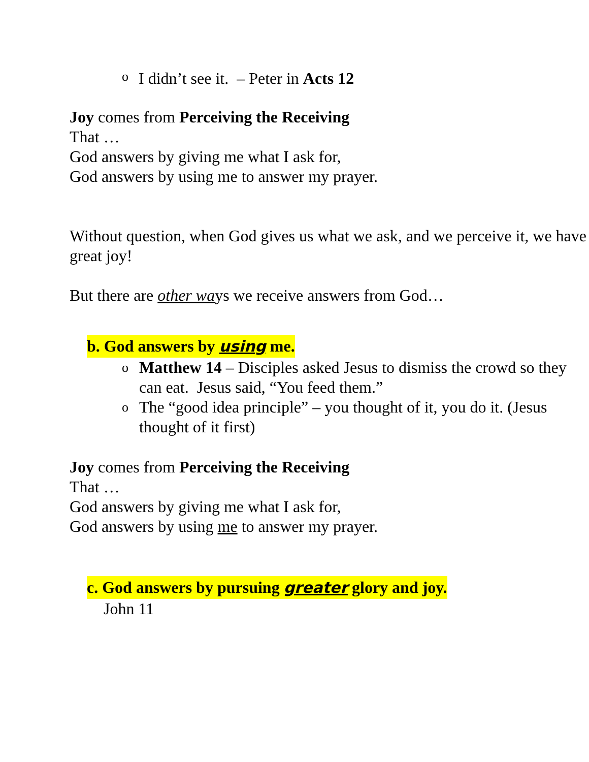o I didn’t see it. – Peter in Acts 12
Joy comes from Perceiving the Receiving
That …
God answers by giving me what I ask for,
God answers by using me to answer my prayer.
Without question, when God gives us what we ask, and we perceive it, we have great joy!
But there are other ways we receive answers from God…
b. God answers by using me.
o Matthew 14 – Disciples asked Jesus to dismiss the crowd so they can eat. Jesus said, “You feed them.”
o The “good idea principle” – you thought of it, you do it. (Jesus thought of it first)
Joy comes from Perceiving the Receiving
That …
God answers by giving me what I ask for,
God answers by using me to answer my prayer.
c. God answers by pursuing greater glory and joy.
John 11